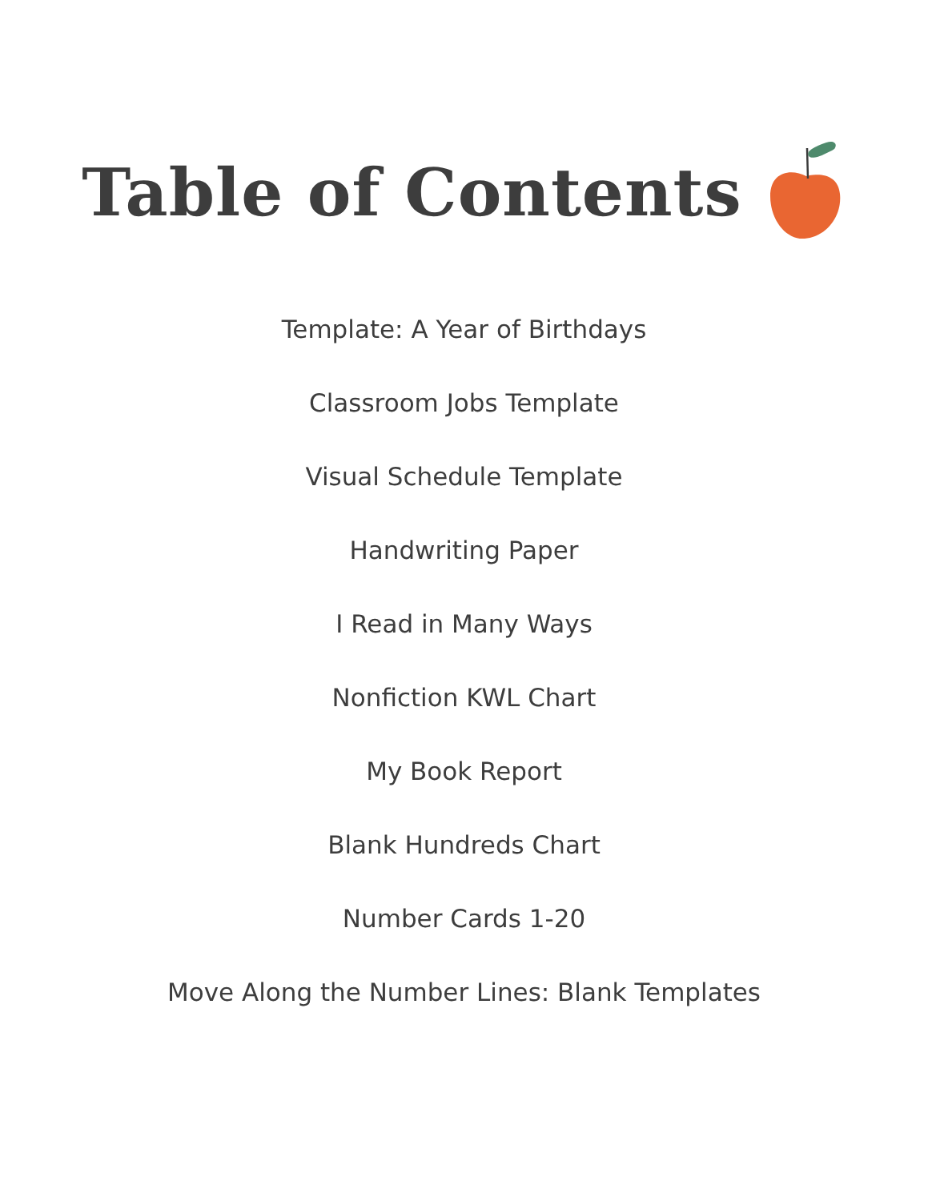Table of Contents
Template: A Year of Birthdays
Classroom Jobs Template
Visual Schedule Template
Handwriting Paper
I Read in Many Ways
Nonfiction KWL Chart
My Book Report
Blank Hundreds Chart
Number Cards 1-20
Move Along the Number Lines: Blank Templates